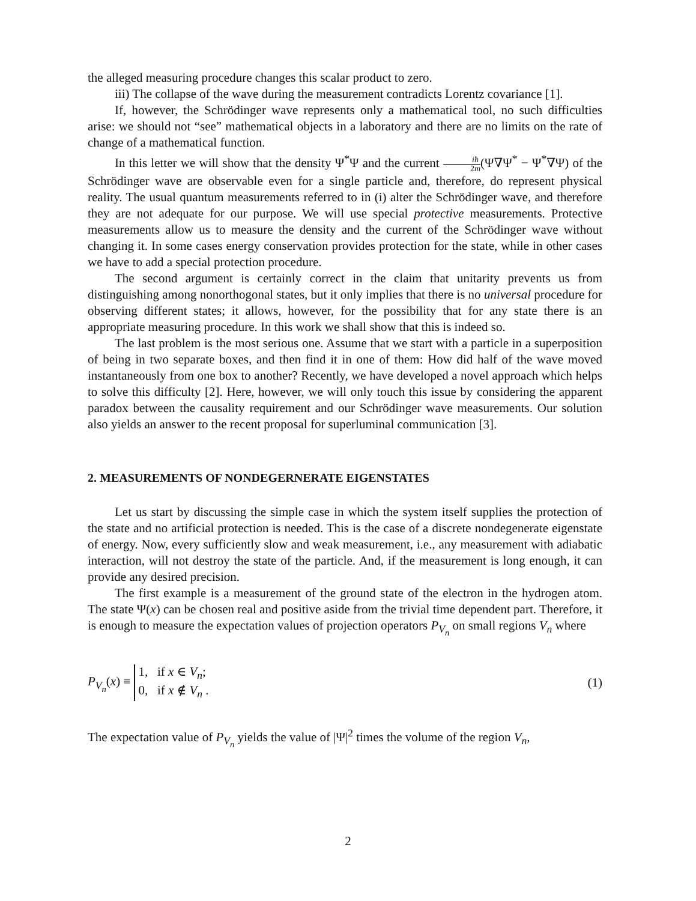the alleged measuring procedure changes this scalar product to zero.
iii) The collapse of the wave during the measurement contradicts Lorentz covariance [1].
If, however, the Schrödinger wave represents only a mathematical tool, no such difficulties arise: we should not “see” mathematical objects in a laboratory and there are no limits on the rate of change of a mathematical function.
In this letter we will show that the density Ψ<sup>*</sup>Ψ and the current iħ 2m(Ψ∇Ψ<sup>*</sup> − Ψ<sup>*</sup>∇Ψ) of the Schrödinger wave are observable even for a single particle and, therefore, do represent physical reality. The usual quantum measurements referred to in (i) alter the Schrödinger wave, and therefore they are not adequate for our purpose. We will use special protective measurements. Protective measurements allow us to measure the density and the current of the Schrödinger wave without changing it. In some cases energy conservation provides protection for the state, while in other cases we have to add a special protection procedure.
The second argument is certainly correct in the claim that unitarity prevents us from distinguishing among nonorthogonal states, but it only implies that there is no universal procedure for observing different states; it allows, however, for the possibility that for any state there is an appropriate measuring procedure. In this work we shall show that this is indeed so.
The last problem is the most serious one. Assume that we start with a particle in a superposition of being in two separate boxes, and then find it in one of them: How did half of the wave moved instantaneously from one box to another? Recently, we have developed a novel approach which helps to solve this difficulty [2]. Here, however, we will only touch this issue by considering the apparent paradox between the causality requirement and our Schrödinger wave measurements. Our solution also yields an answer to the recent proposal for superluminal communication [3].
2. MEASUREMENTS OF NONDEGERNERATE EIGENSTATES
Let us start by discussing the simple case in which the system itself supplies the protection of the state and no artificial protection is needed. This is the case of a discrete nondegenerate eigenstate of energy. Now, every sufficiently slow and weak measurement, i.e., any measurement with adiabatic interaction, will not destroy the state of the particle. And, if the measurement is long enough, it can provide any desired precision.
The first example is a measurement of the ground state of the electron in the hydrogen atom. The state Ψ(x) can be chosen real and positive aside from the trivial time dependent part. Therefore, it is enough to measure the expectation values of projection operators P<sub>V<sub>n</sub></sub> on small regions V<sub>n</sub> where
P<sub>V<sub>n</sub></sub>(x) ≡ 1, if x ∈ V<sub>n</sub>;
0, if x ∉ V<sub>n</sub> .
(1)
The expectation value of P<sub>V<sub>n</sub></sub> yields the value of |Ψ|<sup>2</sup> times the volume of the region V<sub>n</sub>,
2